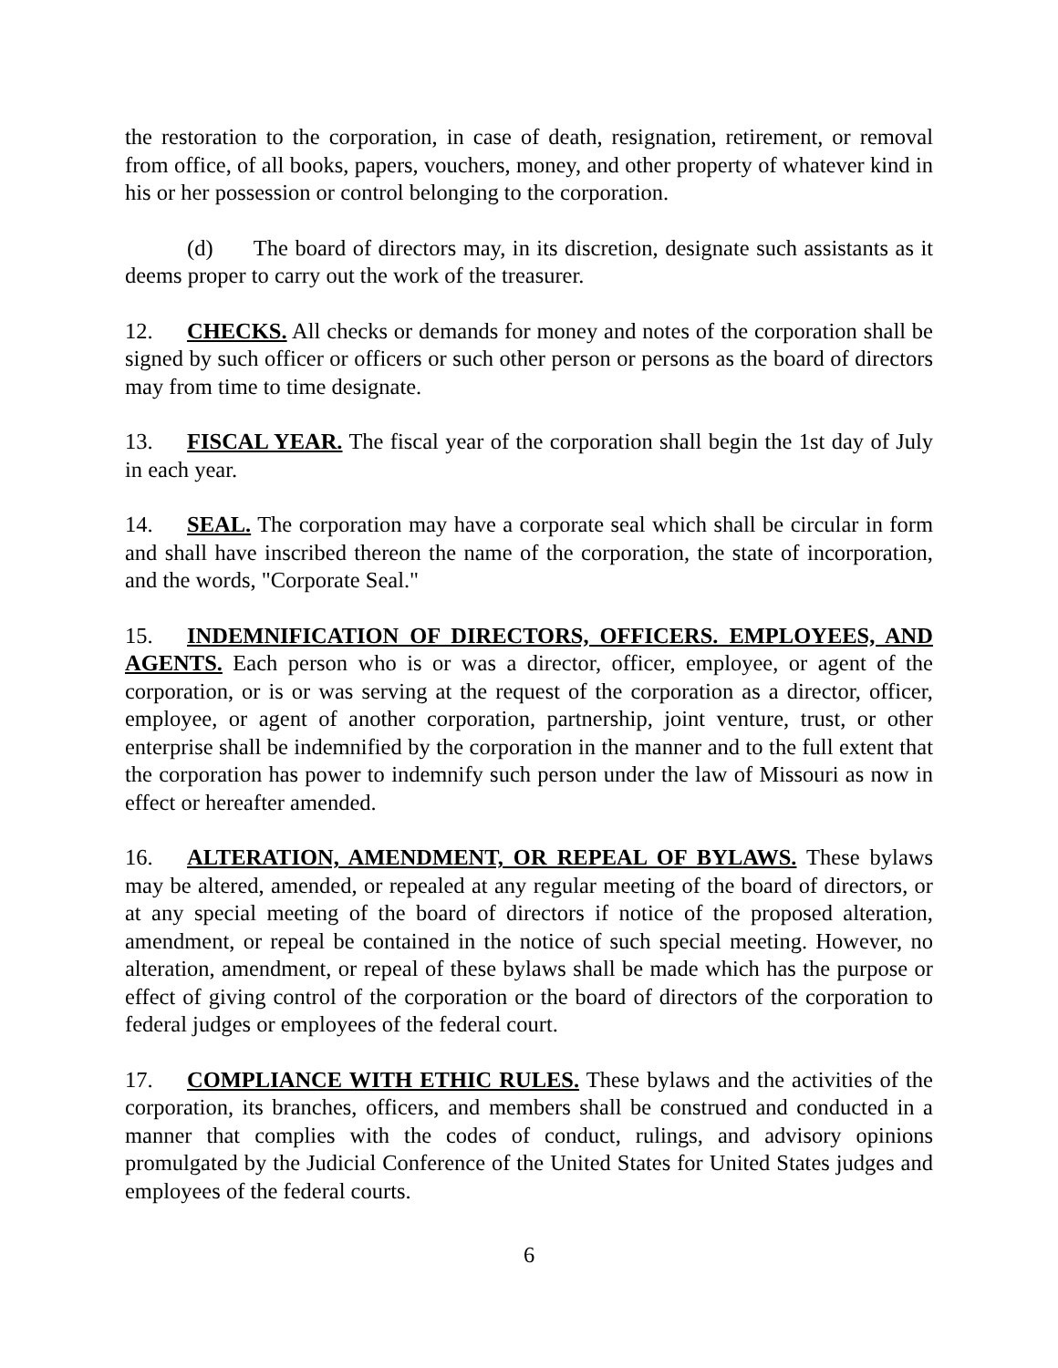the restoration to the corporation, in case of death, resignation, retirement, or removal from office, of all books, papers, vouchers, money, and other property of whatever kind in his or her possession or control belonging to the corporation.
(d) The board of directors may, in its discretion, designate such assistants as it deems proper to carry out the work of the treasurer.
12. CHECKS. All checks or demands for money and notes of the corporation shall be signed by such officer or officers or such other person or persons as the board of directors may from time to time designate.
13. FISCAL YEAR. The fiscal year of the corporation shall begin the 1st day of July in each year.
14. SEAL. The corporation may have a corporate seal which shall be circular in form and shall have inscribed thereon the name of the corporation, the state of incorporation, and the words, "Corporate Seal."
15. INDEMNIFICATION OF DIRECTORS, OFFICERS. EMPLOYEES, AND AGENTS. Each person who is or was a director, officer, employee, or agent of the corporation, or is or was serving at the request of the corporation as a director, officer, employee, or agent of another corporation, partnership, joint venture, trust, or other enterprise shall be indemnified by the corporation in the manner and to the full extent that the corporation has power to indemnify such person under the law of Missouri as now in effect or hereafter amended.
16. ALTERATION, AMENDMENT, OR REPEAL OF BYLAWS. These bylaws may be altered, amended, or repealed at any regular meeting of the board of directors, or at any special meeting of the board of directors if notice of the proposed alteration, amendment, or repeal be contained in the notice of such special meeting. However, no alteration, amendment, or repeal of these bylaws shall be made which has the purpose or effect of giving control of the corporation or the board of directors of the corporation to federal judges or employees of the federal court.
17. COMPLIANCE WITH ETHIC RULES. These bylaws and the activities of the corporation, its branches, officers, and members shall be construed and conducted in a manner that complies with the codes of conduct, rulings, and advisory opinions promulgated by the Judicial Conference of the United States for United States judges and employees of the federal courts.
6